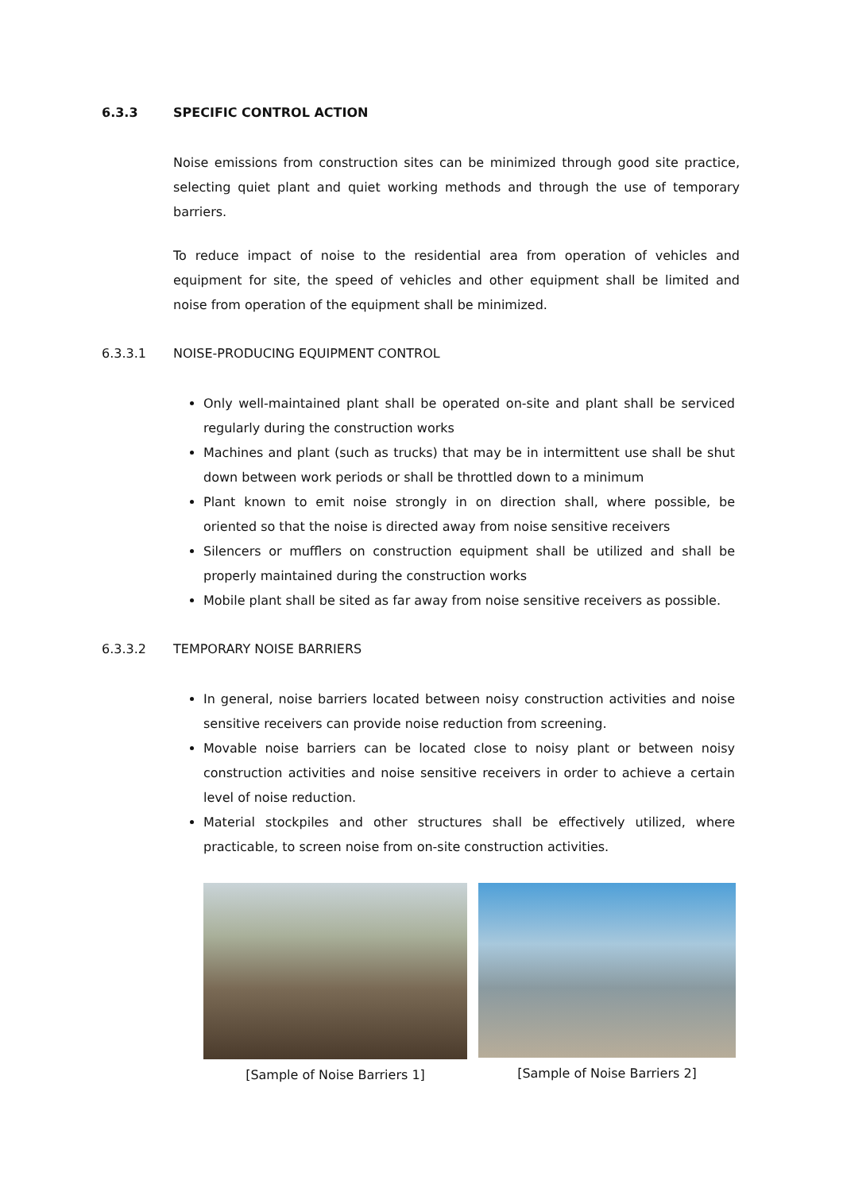6.3.3 SPECIFIC CONTROL ACTION
Noise emissions from construction sites can be minimized through good site practice, selecting quiet plant and quiet working methods and through the use of temporary barriers.
To reduce impact of noise to the residential area from operation of vehicles and equipment for site, the speed of vehicles and other equipment shall be limited and noise from operation of the equipment shall be minimized.
6.3.3.1 NOISE-PRODUCING EQUIPMENT CONTROL
Only well-maintained plant shall be operated on-site and plant shall be serviced regularly during the construction works
Machines and plant (such as trucks) that may be in intermittent use shall be shut down between work periods or shall be throttled down to a minimum
Plant known to emit noise strongly in on direction shall, where possible, be oriented so that the noise is directed away from noise sensitive receivers
Silencers or mufflers on construction equipment shall be utilized and shall be properly maintained during the construction works
Mobile plant shall be sited as far away from noise sensitive receivers as possible.
6.3.3.2 TEMPORARY NOISE BARRIERS
In general, noise barriers located between noisy construction activities and noise sensitive receivers can provide noise reduction from screening.
Movable noise barriers can be located close to noisy plant or between noisy construction activities and noise sensitive receivers in order to achieve a certain level of noise reduction.
Material stockpiles and other structures shall be effectively utilized, where practicable, to screen noise from on-site construction activities.
[Sample of Noise Barriers 1] [Sample of Noise Barriers 2]